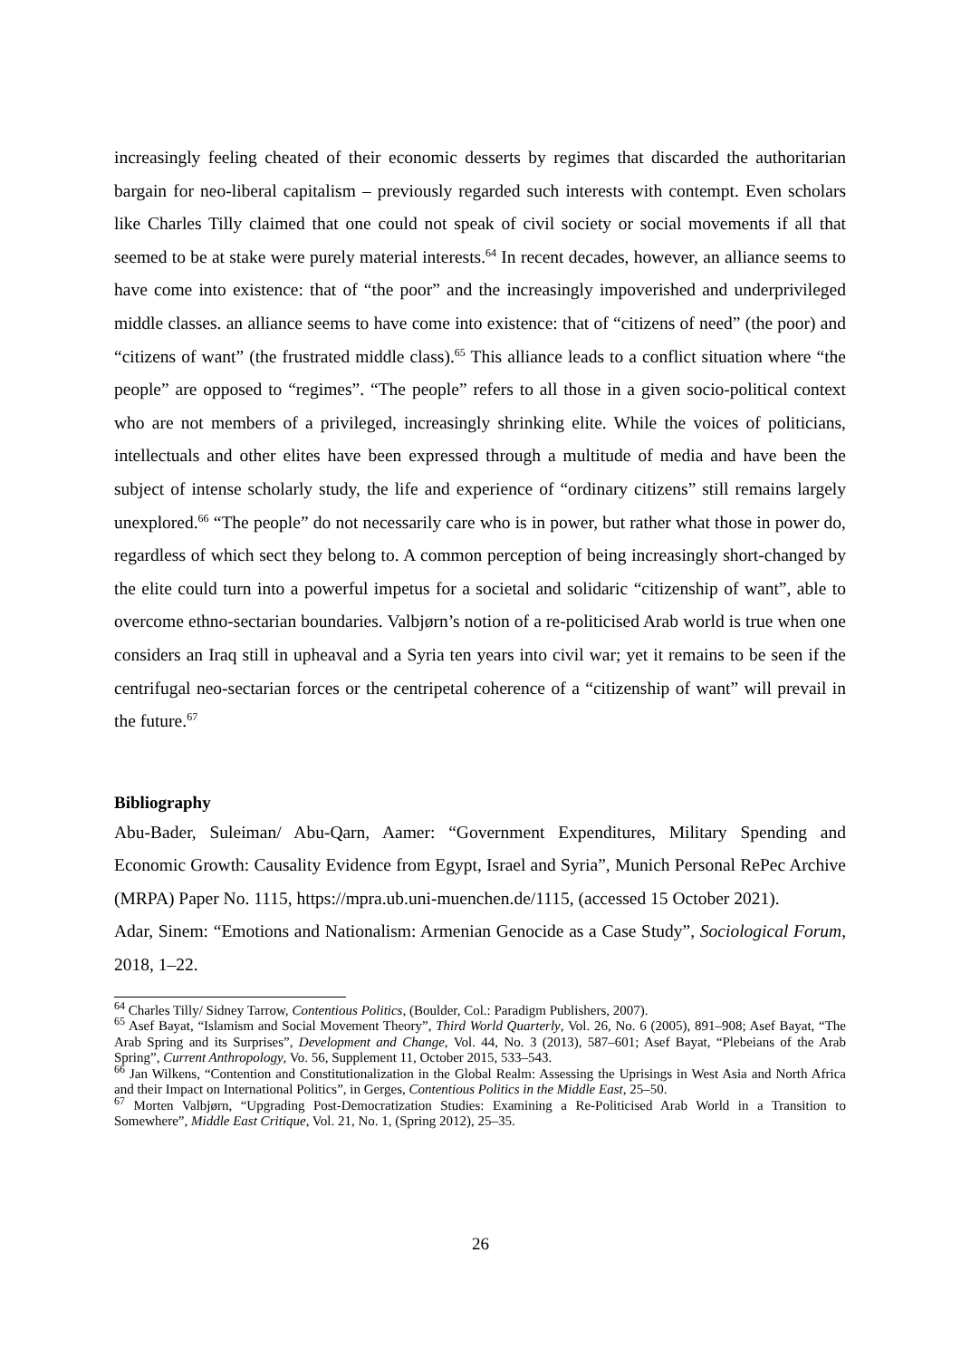increasingly feeling cheated of their economic desserts by regimes that discarded the authoritarian bargain for neo-liberal capitalism – previously regarded such interests with contempt. Even scholars like Charles Tilly claimed that one could not speak of civil society or social movements if all that seemed to be at stake were purely material interests.<sup>64</sup> In recent decades, however, an alliance seems to have come into existence: that of “the poor” and the increasingly impoverished and underprivileged middle classes. an alliance seems to have come into existence: that of “citizens of need” (the poor) and “citizens of want” (the frustrated middle class).<sup>65</sup> This alliance leads to a conflict situation where “the people” are opposed to “regimes”. “The people” refers to all those in a given socio-political context who are not members of a privileged, increasingly shrinking elite. While the voices of politicians, intellectuals and other elites have been expressed through a multitude of media and have been the subject of intense scholarly study, the life and experience of “ordinary citizens” still remains largely unexplored.<sup>66</sup> “The people” do not necessarily care who is in power, but rather what those in power do, regardless of which sect they belong to. A common perception of being increasingly short-changed by the elite could turn into a powerful impetus for a societal and solidaric “citizenship of want”, able to overcome ethno-sectarian boundaries. Valbjørn’s notion of a re-politicised Arab world is true when one considers an Iraq still in upheaval and a Syria ten years into civil war; yet it remains to be seen if the centrifugal neo-sectarian forces or the centripetal coherence of a “citizenship of want” will prevail in the future.<sup>67</sup>
Bibliography
Abu-Bader, Suleiman/ Abu-Qarn, Aamer: “Government Expenditures, Military Spending and Economic Growth: Causality Evidence from Egypt, Israel and Syria”, Munich Personal RePec Archive (MRPA) Paper No. 1115, https://mpra.ub.uni-muenchen.de/1115, (accessed 15 October 2021).
Adar, Sinem: “Emotions and Nationalism: Armenian Genocide as a Case Study”, Sociological Forum, 2018, 1–22.
<sup>64</sup> Charles Tilly/ Sidney Tarrow, Contentious Politics, (Boulder, Col.: Paradigm Publishers, 2007).
<sup>65</sup> Asef Bayat, “Islamism and Social Movement Theory”, Third World Quarterly, Vol. 26, No. 6 (2005), 891–908; Asef Bayat, “The Arab Spring and its Surprises”, Development and Change, Vol. 44, No. 3 (2013), 587–601; Asef Bayat, “Plebeians of the Arab Spring”, Current Anthropology, Vo. 56, Supplement 11, October 2015, 533–543.
<sup>66</sup> Jan Wilkens, “Contention and Constitutionalization in the Global Realm: Assessing the Uprisings in West Asia and North Africa and their Impact on International Politics”, in Gerges, Contentious Politics in the Middle East, 25–50.
<sup>67</sup> Morten Valbjørn, “Upgrading Post-Democratization Studies: Examining a Re-Politicised Arab World in a Transition to Somewhere”, Middle East Critique, Vol. 21, No. 1, (Spring 2012), 25–35.
26